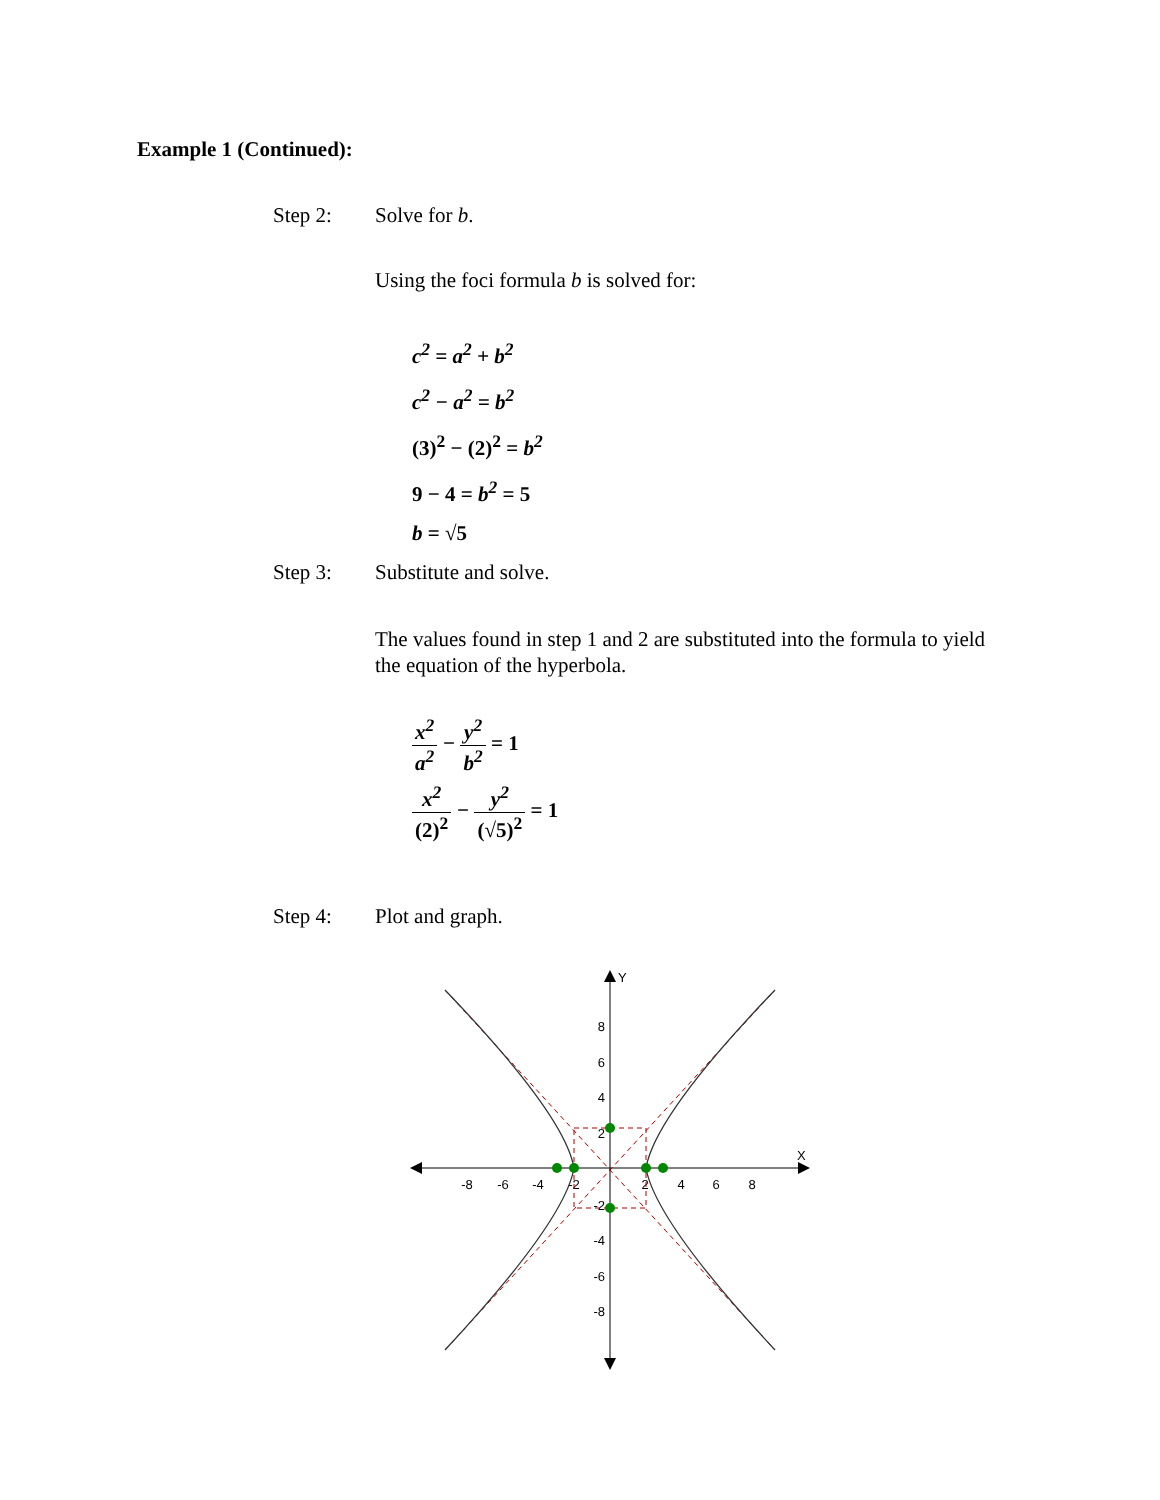Example 1 (Continued):
Step 2: Solve for b.
Using the foci formula b is solved for:
c<sup>2</sup> = a<sup>2</sup> + b<sup>2</sup>
c<sup>2</sup> − a<sup>2</sup> = b<sup>2</sup>
(3)<sup>2</sup> − (2)<sup>2</sup> = b<sup>2</sup>
9 − 4 = b<sup>2</sup> = 5
b = √5
Step 3: Substitute and solve.
The values found in step 1 and 2 are substituted into the formula to yield the equation of the hyperbola.
x<sup>2</sup> a<sup>2</sup> − y<sup>2</sup> b<sup>2</sup> = 1
x<sup>2</sup> (2)<sup>2</sup> − y<sup>2</sup> (√5)<sup>2</sup> = 1
Step 4: Plot and graph.
Y
X
-8
-6
-4
-2
2
4
6
8
8
6
4
2
-2
-4
-6
-8